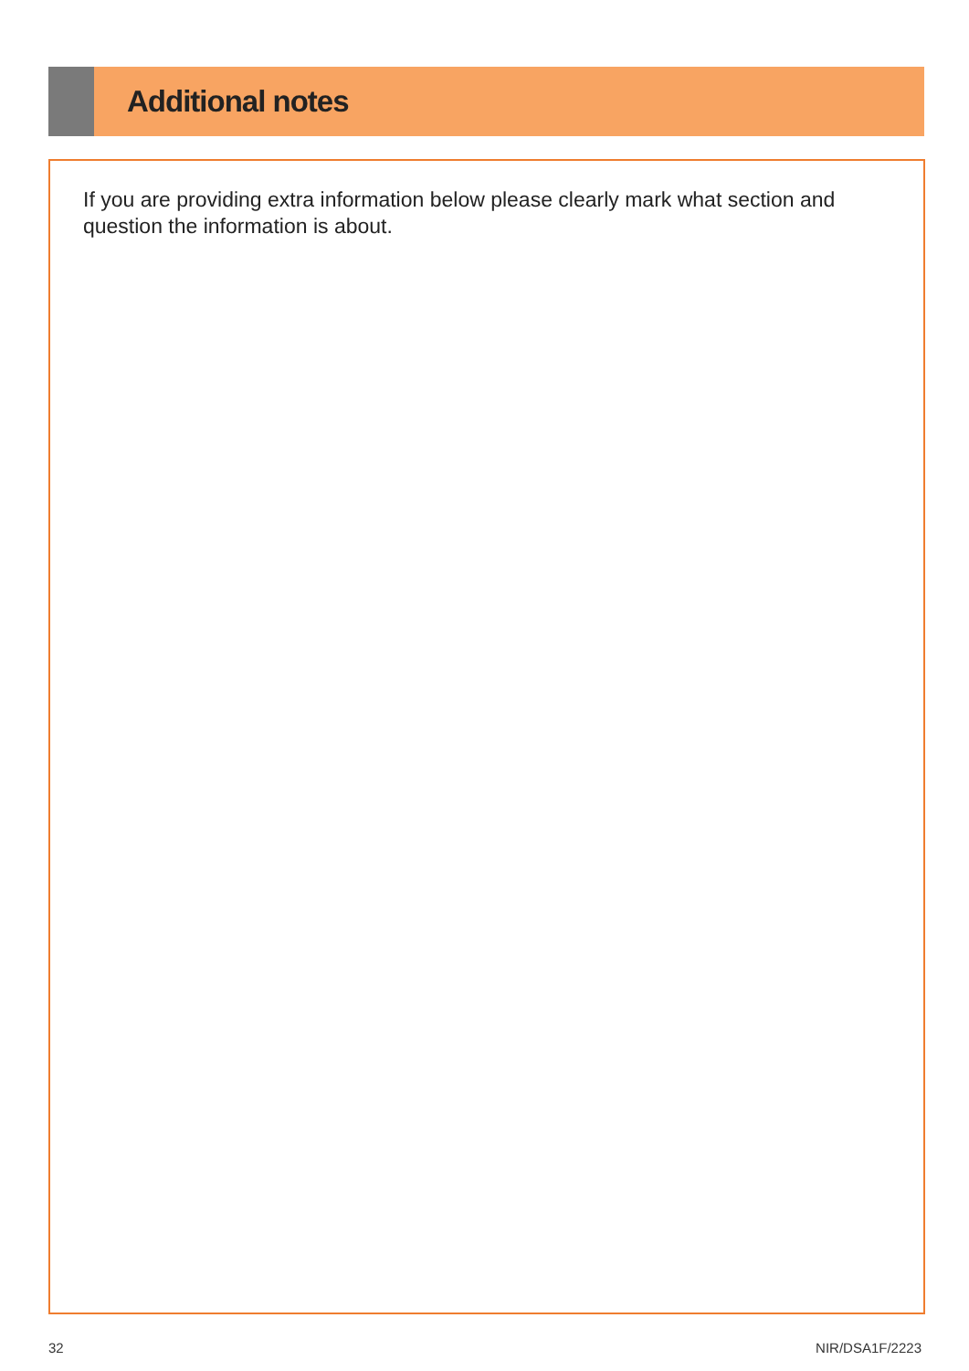Additional notes
If you are providing extra information below please clearly mark what section and question the information is about.
32 NIR/DSA1F/2223